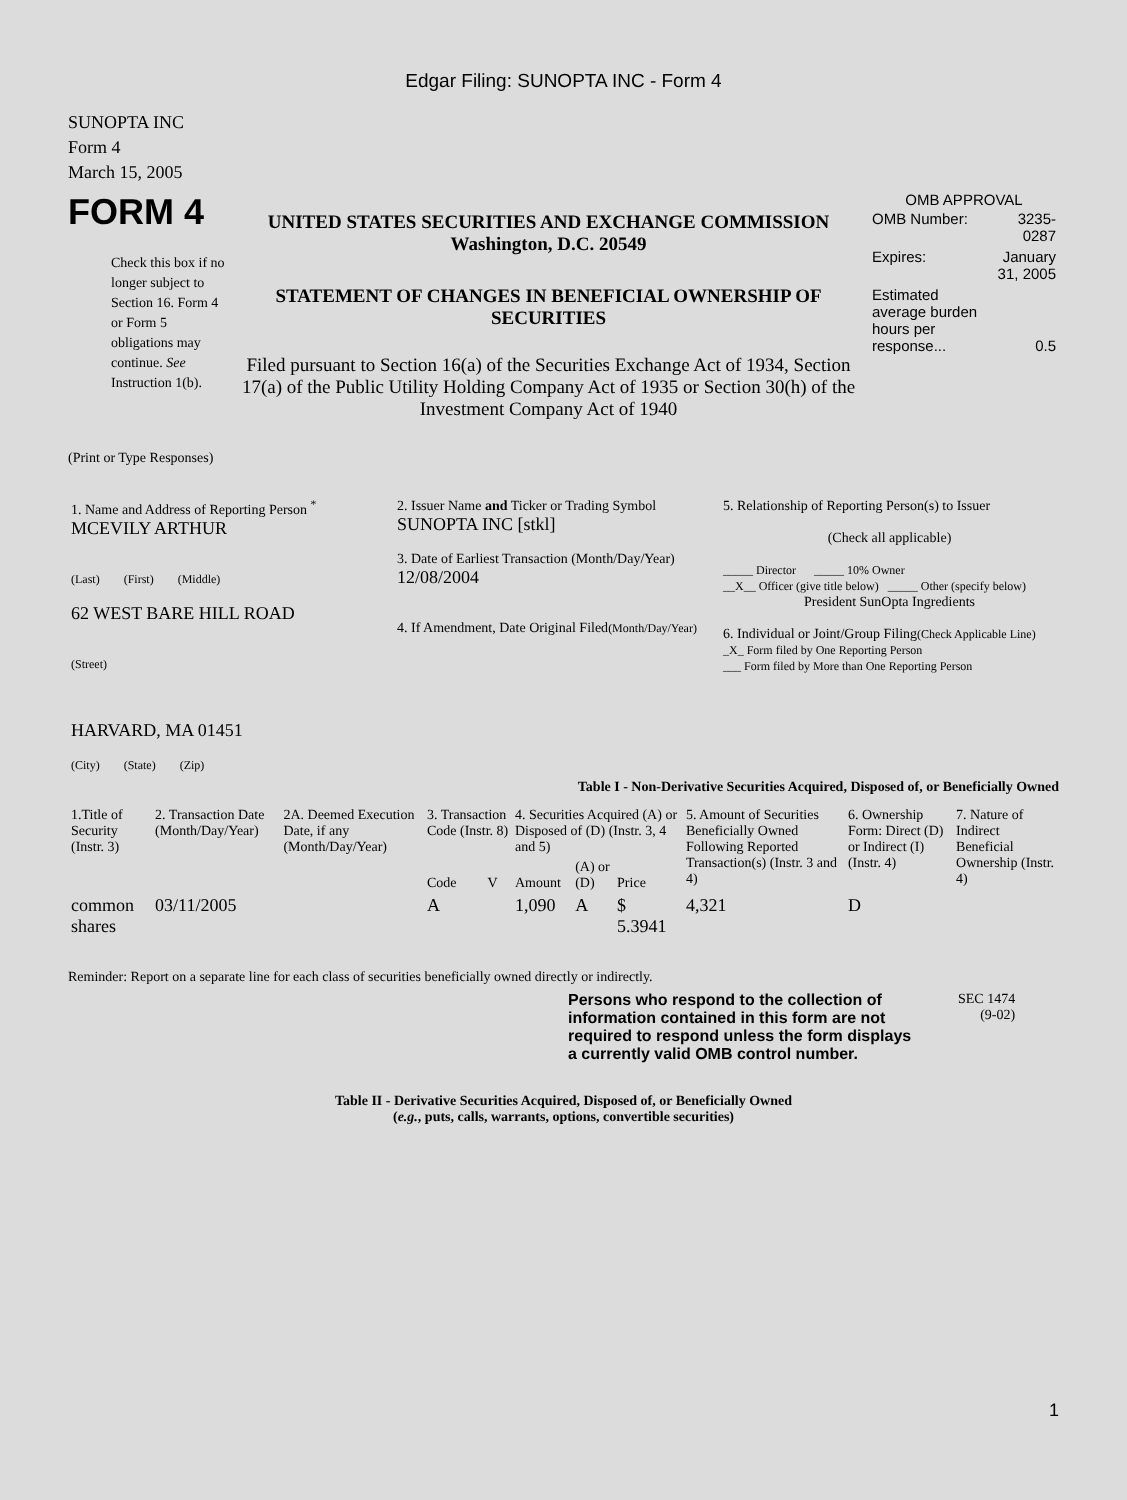Edgar Filing: SUNOPTA INC - Form 4
SUNOPTA INC
Form 4
March 15, 2005
FORM 4
Check this box if no longer subject to Section 16. Form 4 or Form 5 obligations may continue. See Instruction 1(b).
UNITED STATES SECURITIES AND EXCHANGE COMMISSION
Washington, D.C. 20549
STATEMENT OF CHANGES IN BENEFICIAL OWNERSHIP OF SECURITIES
Filed pursuant to Section 16(a) of the Securities Exchange Act of 1934, Section 17(a) of the Public Utility Holding Company Act of 1935 or Section 30(h) of the Investment Company Act of 1940
OMB APPROVAL
| OMB Number: | 3235-0287 |
| Expires: | January 31, 2005 |
| Estimated average burden hours per response... | 0.5 |
(Print or Type Responses)
| 1. Name and Address of Reporting Person <sup>*</sup> MCEVILY ARTHUR (Last) (First) (Middle) 62 WEST BARE HILL ROAD (Street) HARVARD, MA 01451 (City) (State) (Zip) | 2. Issuer Name and Ticker or Trading Symbol SUNOPTA INC [stkl] 3. Date of Earliest Transaction (Month/Day/Year) 12/08/2004 4. If Amendment, Date Original Filed (Month/Day/Year) | 5. Relationship of Reporting Person(s) to Issuer (Check all applicable) _____ Director _____ 10% Owner __X__ Officer (give title below) _____ Other (specify below) President SunOpta Ingredients 6. Individual or Joint/Group Filing (Check Applicable Line) _X_ Form filed by One Reporting Person ___ Form filed by More than One Reporting Person |
Table I - Non-Derivative Securities Acquired, Disposed of, or Beneficially Owned
| 1.Title of Security (Instr. 3) | 2. Transaction Date (Month/Day/Year) | 2A. Deemed Execution Date, if any (Month/Day/Year) | 3. Transaction Code (Instr. 8) | | 4. Securities Acquired (A) or Disposed of (D) (Instr. 3, 4 and 5) | | | 5. Amount of Securities Beneficially Owned Following Reported Transaction(s) (Instr. 3 and 4) | 6. Ownership Form: Direct (D) or Indirect (I) (Instr. 4) | 7. Nature of Indirect Beneficial Ownership (Instr. 4) |
| --- | --- | --- | --- | --- | --- | --- | --- | --- | --- | --- |
| | | | Code | V | Amount | (A) or (D) | Price | | | |
| common shares | 03/11/2005 | | A | | 1,090 | A | $ 5.3941 | 4,321 | D | |
Reminder: Report on a separate line for each class of securities beneficially owned directly or indirectly.
Persons who respond to the collection of information contained in this form are not required to respond unless the form displays a currently valid OMB control number.
SEC 1474
(9-02)
Table II - Derivative Securities Acquired, Disposed of, or Beneficially Owned
(e.g., puts, calls, warrants, options, convertible securities)
1